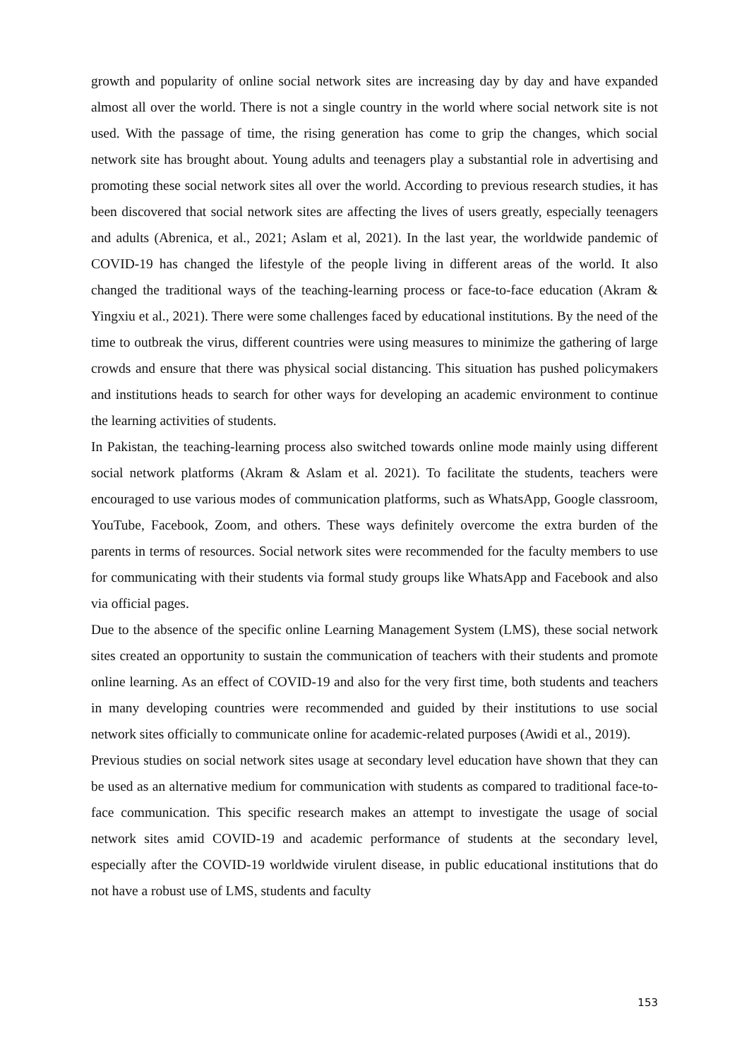growth and popularity of online social network sites are increasing day by day and have expanded almost all over the world. There is not a single country in the world where social network site is not used. With the passage of time, the rising generation has come to grip the changes, which social network site has brought about. Young adults and teenagers play a substantial role in advertising and promoting these social network sites all over the world. According to previous research studies, it has been discovered that social network sites are affecting the lives of users greatly, especially teenagers and adults (Abrenica, et al., 2021; Aslam et al, 2021). In the last year, the worldwide pandemic of COVID-19 has changed the lifestyle of the people living in different areas of the world. It also changed the traditional ways of the teaching-learning process or face-to-face education (Akram & Yingxiu et al., 2021). There were some challenges faced by educational institutions. By the need of the time to outbreak the virus, different countries were using measures to minimize the gathering of large crowds and ensure that there was physical social distancing. This situation has pushed policymakers and institutions heads to search for other ways for developing an academic environment to continue the learning activities of students.
In Pakistan, the teaching-learning process also switched towards online mode mainly using different social network platforms (Akram & Aslam et al. 2021). To facilitate the students, teachers were encouraged to use various modes of communication platforms, such as WhatsApp, Google classroom, YouTube, Facebook, Zoom, and others. These ways definitely overcome the extra burden of the parents in terms of resources. Social network sites were recommended for the faculty members to use for communicating with their students via formal study groups like WhatsApp and Facebook and also via official pages.
Due to the absence of the specific online Learning Management System (LMS), these social network sites created an opportunity to sustain the communication of teachers with their students and promote online learning. As an effect of COVID-19 and also for the very first time, both students and teachers in many developing countries were recommended and guided by their institutions to use social network sites officially to communicate online for academic-related purposes (Awidi et al., 2019).
Previous studies on social network sites usage at secondary level education have shown that they can be used as an alternative medium for communication with students as compared to traditional face-to-face communication. This specific research makes an attempt to investigate the usage of social network sites amid COVID-19 and academic performance of students at the secondary level, especially after the COVID-19 worldwide virulent disease, in public educational institutions that do not have a robust use of LMS, students and faculty
153